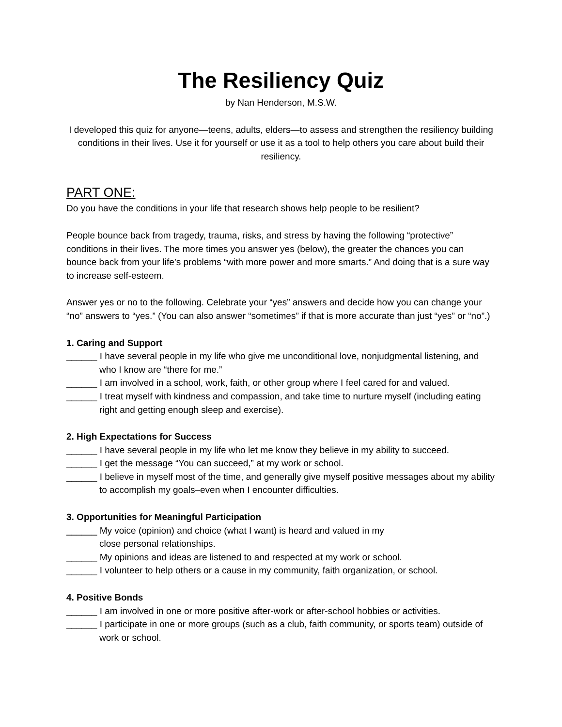The Resiliency Quiz
by Nan Henderson, M.S.W.
I developed this quiz for anyone—teens, adults, elders—to assess and strengthen the resiliency building conditions in their lives. Use it for yourself or use it as a tool to help others you care about build their resiliency.
PART ONE:
Do you have the conditions in your life that research shows help people to be resilient?
People bounce back from tragedy, trauma, risks, and stress by having the following “protective” conditions in their lives. The more times you answer yes (below), the greater the chances you can bounce back from your life’s problems “with more power and more smarts.” And doing that is a sure way to increase self-esteem.
Answer yes or no to the following. Celebrate your “yes” answers and decide how you can change your “no” answers to “yes.” (You can also answer “sometimes” if that is more accurate than just “yes” or “no”.)
1. Caring and Support
______ I have several people in my life who give me unconditional love, nonjudgmental listening, and who I know are “there for me.”
______ I am involved in a school, work, faith, or other group where I feel cared for and valued.
______ I treat myself with kindness and compassion, and take time to nurture myself (including eating right and getting enough sleep and exercise).
2. High Expectations for Success
______ I have several people in my life who let me know they believe in my ability to succeed.
______ I get the message “You can succeed,” at my work or school.
______ I believe in myself most of the time, and generally give myself positive messages about my ability to accomplish my goals–even when I encounter difficulties.
3. Opportunities for Meaningful Participation
______ My voice (opinion) and choice (what I want) is heard and valued in my
close personal relationships.
______ My opinions and ideas are listened to and respected at my work or school.
______ I volunteer to help others or a cause in my community, faith organization, or school.
4. Positive Bonds
______ I am involved in one or more positive after-work or after-school hobbies or activities.
______ I participate in one or more groups (such as a club, faith community, or sports team) outside of work or school.